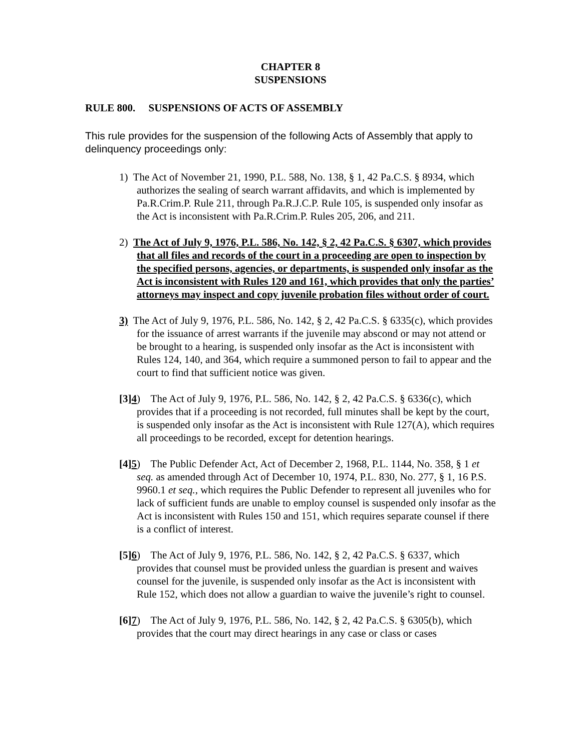CHAPTER 8
SUSPENSIONS
RULE 800. SUSPENSIONS OF ACTS OF ASSEMBLY
This rule provides for the suspension of the following Acts of Assembly that apply to delinquency proceedings only:
1) The Act of November 21, 1990, P.L. 588, No. 138, § 1, 42 Pa.C.S. § 8934, which authorizes the sealing of search warrant affidavits, and which is implemented by Pa.R.Crim.P. Rule 211, through Pa.R.J.C.P. Rule 105, is suspended only insofar as the Act is inconsistent with Pa.R.Crim.P. Rules 205, 206, and 211.
2) The Act of July 9, 1976, P.L. 586, No. 142, § 2, 42 Pa.C.S. § 6307, which provides that all files and records of the court in a proceeding are open to inspection by the specified persons, agencies, or departments, is suspended only insofar as the Act is inconsistent with Rules 120 and 161, which provides that only the parties’ attorneys may inspect and copy juvenile probation files without order of court.
3) The Act of July 9, 1976, P.L. 586, No. 142, § 2, 42 Pa.C.S. § 6335(c), which provides for the issuance of arrest warrants if the juvenile may abscond or may not attend or be brought to a hearing, is suspended only insofar as the Act is inconsistent with Rules 124, 140, and 364, which require a summoned person to fail to appear and the court to find that sufficient notice was given.
[3]4) The Act of July 9, 1976, P.L. 586, No. 142, § 2, 42 Pa.C.S. § 6336(c), which provides that if a proceeding is not recorded, full minutes shall be kept by the court, is suspended only insofar as the Act is inconsistent with Rule 127(A), which requires all proceedings to be recorded, except for detention hearings.
[4]5) The Public Defender Act, Act of December 2, 1968, P.L. 1144, No. 358, § 1 et seq. as amended through Act of December 10, 1974, P.L. 830, No. 277, § 1, 16 P.S. 9960.1 et seq., which requires the Public Defender to represent all juveniles who for lack of sufficient funds are unable to employ counsel is suspended only insofar as the Act is inconsistent with Rules 150 and 151, which requires separate counsel if there is a conflict of interest.
[5]6) The Act of July 9, 1976, P.L. 586, No. 142, § 2, 42 Pa.C.S. § 6337, which provides that counsel must be provided unless the guardian is present and waives counsel for the juvenile, is suspended only insofar as the Act is inconsistent with Rule 152, which does not allow a guardian to waive the juvenile’s right to counsel.
[6]7) The Act of July 9, 1976, P.L. 586, No. 142, § 2, 42 Pa.C.S. § 6305(b), which provides that the court may direct hearings in any case or class or cases